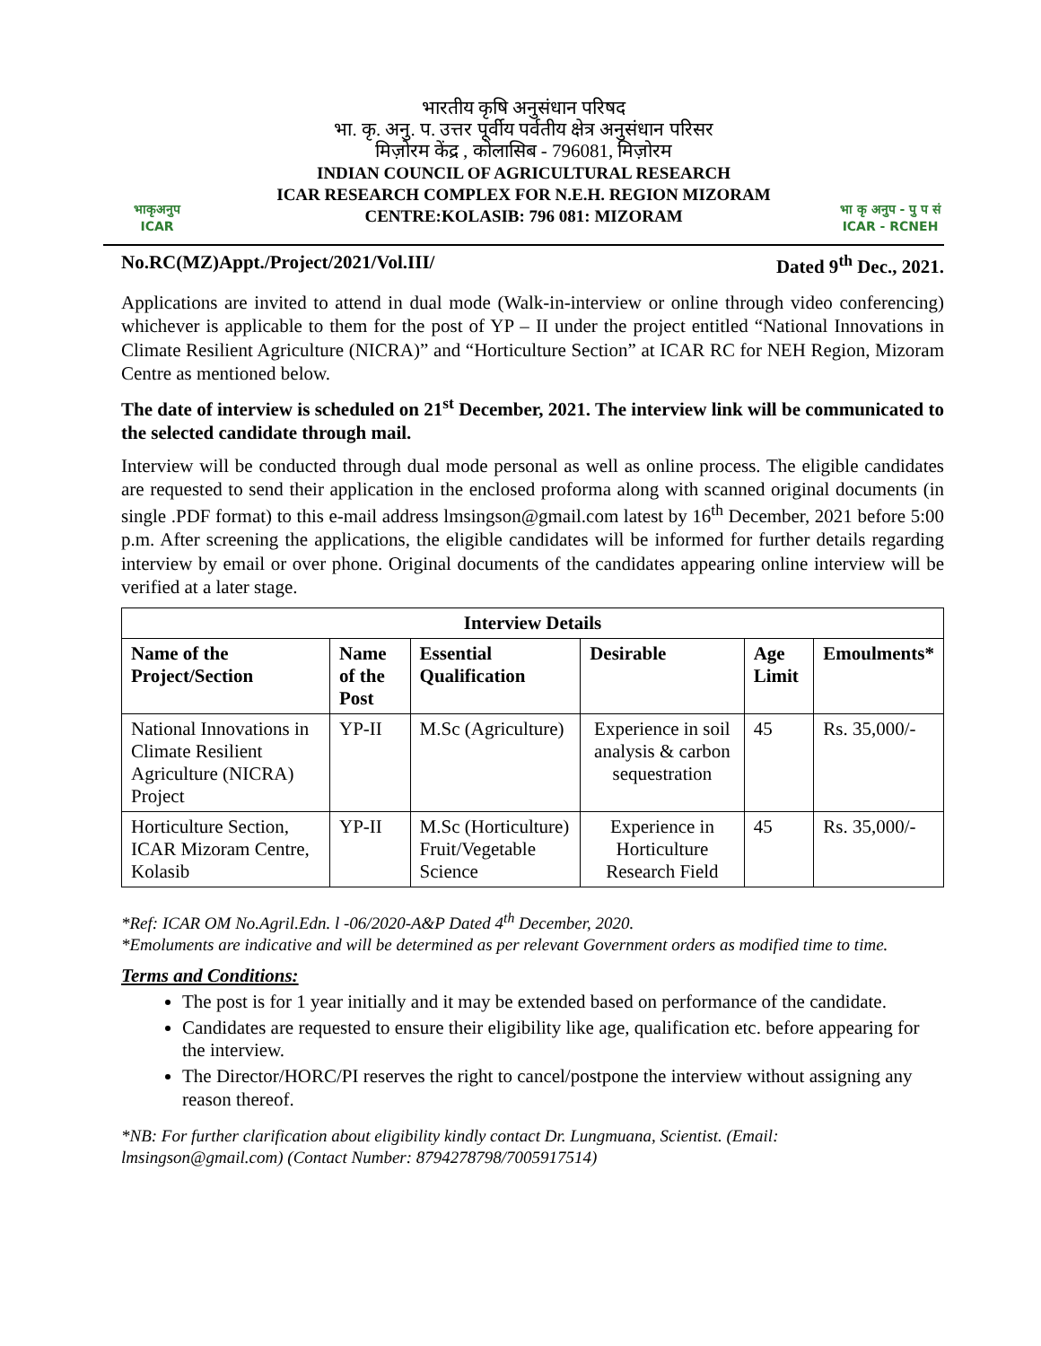भाकृअनुप
ICAR
भारतीय कृषि अनुसंधान परिषद
भा. कृ. अनु. प. उत्तर पूर्वीय पर्वतीय क्षेत्र अनुसंधान परिसर
मिज़ोरम केंद्र , कोलासिब - 796081, मिज़ोरम
INDIAN COUNCIL OF AGRICULTURAL RESEARCH
ICAR RESEARCH COMPLEX FOR N.E.H. REGION MIZORAM
CENTRE:KOLASIB: 796 081: MIZORAM
भा कृ अनुप - पु प सं
ICAR - RCNEH
No.RC(MZ)Appt./Project/2021/Vol.III/ Dated 9<sup>th</sup> Dec., 2021.
Applications are invited to attend in dual mode (Walk-in-interview or online through video conferencing) whichever is applicable to them for the post of YP – II under the project entitled “National Innovations in Climate Resilient Agriculture (NICRA)” and “Horticulture Section” at ICAR RC for NEH Region, Mizoram Centre as mentioned below.
The date of interview is scheduled on 21<sup>st</sup> December, 2021. The interview link will be communicated to the selected candidate through mail.
Interview will be conducted through dual mode personal as well as online process. The eligible candidates are requested to send their application in the enclosed proforma along with scanned original documents (in single .PDF format) to this e-mail address lmsingson@gmail.com latest by 16<sup>th</sup> December, 2021 before 5:00 p.m. After screening the applications, the eligible candidates will be informed for further details regarding interview by email or over phone. Original documents of the candidates appearing online interview will be verified at a later stage.
| Interview Details | | | | | |
| --- | --- | --- | --- | --- | --- |
| Name of the Project/Section | Name of the Post | Essential Qualification | Desirable | Age Limit | Emoulments* |
| National Innovations in Climate Resilient Agriculture (NICRA) Project | YP-II | M.Sc (Agriculture) | Experience in soil analysis & carbon sequestration | 45 | Rs. 35,000/- |
| Horticulture Section, ICAR Mizoram Centre, Kolasib | YP-II | M.Sc (Horticulture) Fruit/Vegetable Science | Experience in Horticulture Research Field | 45 | Rs. 35,000/- |
*Ref: ICAR OM No.Agril.Edn. l -06/2020-A&P Dated 4<sup>th</sup> December, 2020.
*Emoluments are indicative and will be determined as per relevant Government orders as modified time to time.
Terms and Conditions:
The post is for 1 year initially and it may be extended based on performance of the candidate.
Candidates are requested to ensure their eligibility like age, qualification etc. before appearing for the interview.
The Director/HORC/PI reserves the right to cancel/postpone the interview without assigning any reason thereof.
*NB: For further clarification about eligibility kindly contact Dr. Lungmuana, Scientist. (Email: lmsingson@gmail.com) (Contact Number: 8794278798/7005917514)